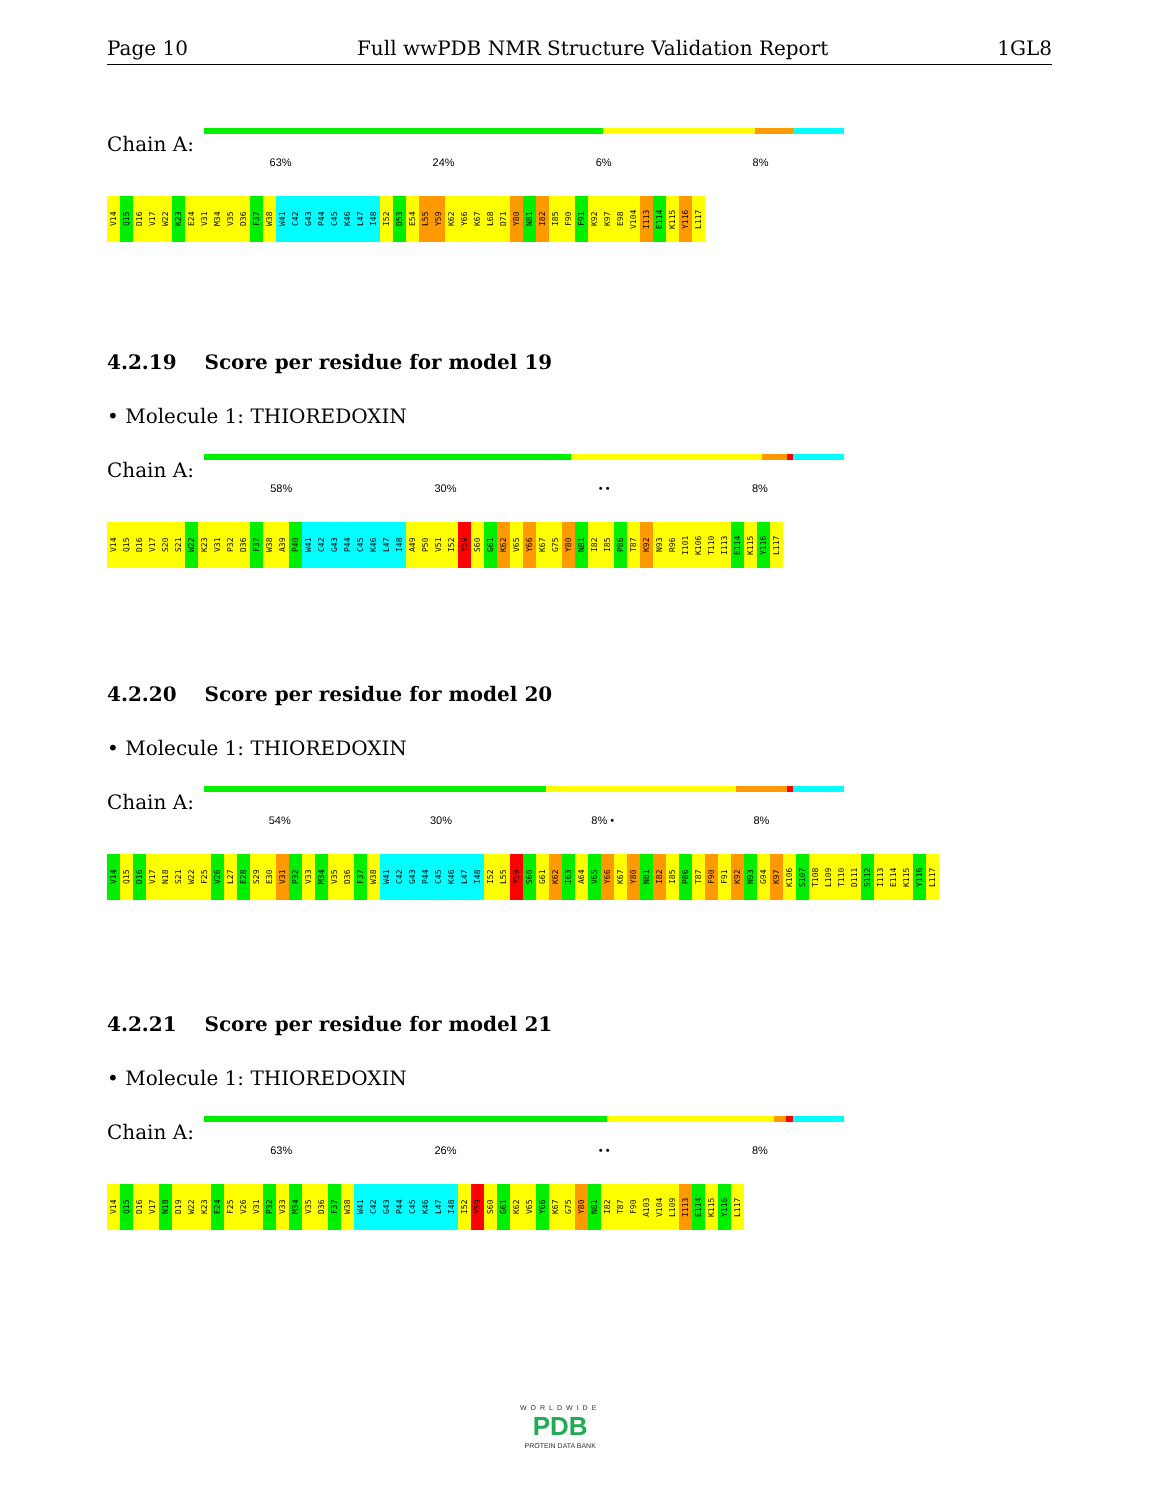Page 10 Full wwPDB NMR Structure Validation Report 1GL8
Chain A:
63% 24% 6% 8%
V14 Q15 D16 V17 W22 K23 E24 V31 M34 V35 D36 F37 W38 W41 C42 G43 P44 C45 K46 L47 I48 I52 D53 E54 L55 Y59 K62 Y66 K67 L68 D71 Y80 N81 I82 I85 F90 F91 K92 K97 E98 V104 I113 E114 K115 Y116 L117
4.2.19 Score per residue for model 19
• Molecule 1: THIOREDOXIN
Chain A:
58% 30% • • 8%
V14 Q15 D16 V17 S20 S21 W22 K23 V31 P32 D36 F37 W38 A39 P40 W41 C42 G43 P44 C45 K46 L47 I48 A49 P50 V51 I52 Y59 S60 G61 K62 V65 Y66 K67 G75 Y80 N81 I82 I85 P86 T87 K92 N93 R96 I101 K106 T110 I113 E114 K115 Y116 L117
4.2.20 Score per residue for model 20
• Molecule 1: THIOREDOXIN
Chain A:
54% 30% 8% • 8%
V14 Q15 D16 V17 N18 S21 W22 F25 V26 L27 E28 S29 E30 V31 P32 V33 M34 V35 D36 F37 W38 W41 C42 G43 P44 C45 K46 L47 I48 I52 L55 Y59 S60 G61 K62 I63 A64 V65 Y66 K67 Y80 N81 I82 I85 P86 T87 F90 F91 K92 N93 G94 K97 K106 S107 T108 L109 T110 D111 S112 I113 E114 K115 Y116 L117
4.2.21 Score per residue for model 21
• Molecule 1: THIOREDOXIN
Chain A:
63% 26% • • 8%
V14 Q15 D16 V17 N18 D19 W22 K23 E24 F25 V26 V31 P32 V33 M34 V35 D36 F37 W38 W41 C42 G43 P44 C45 K46 L47 I48 I52 Y59 S60 G61 K62 V65 Y66 K67 G75 Y80 N81 I82 T87 F90 A103 V104 L109 I113 E114 K115 Y116 L117
WORLDWIDE
PDB
PROTEIN DATA BANK